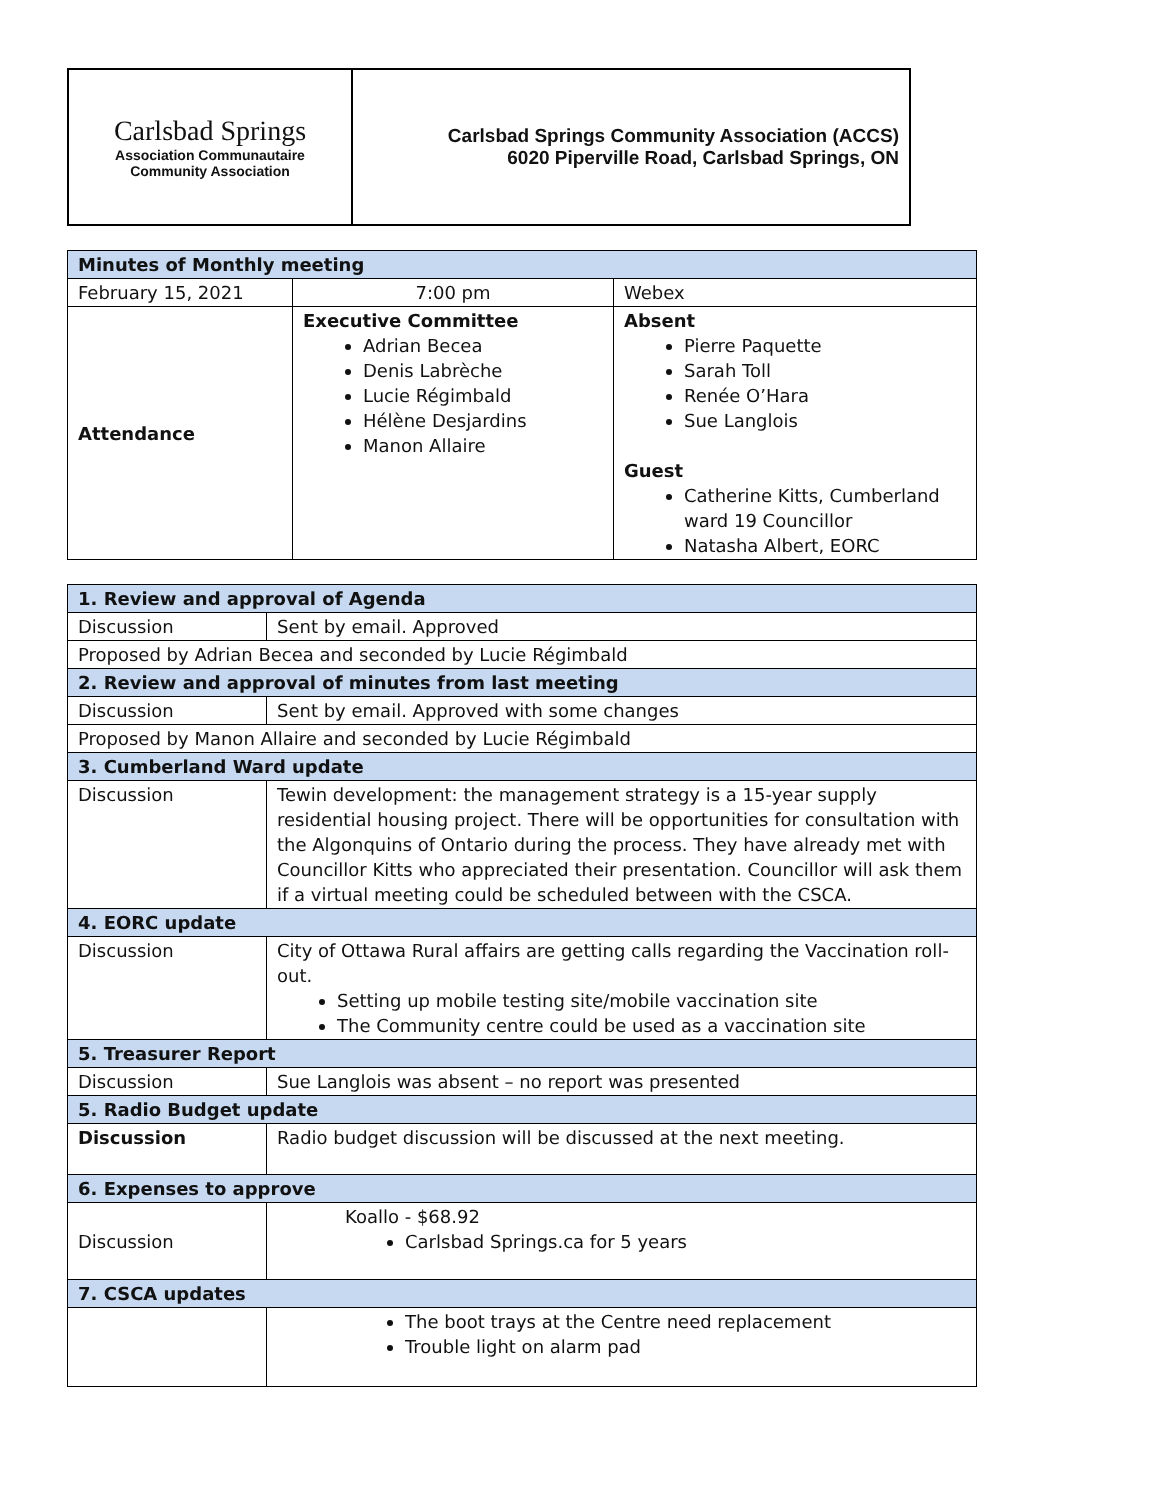Carlsbad Springs
Association Communautaire
Community Association
Carlsbad Springs Community Association (ACCS)
6020 Piperville Road, Carlsbad Springs, ON
| Minutes of Monthly meeting | | |
| --- | --- | --- |
| February 15, 2021 | 7:00 pm | Webex |
| Attendance | Executive Committee Adrian Becea Denis Labrèche Lucie Régimbald Hélène Desjardins Manon Allaire | Absent Pierre Paquette Sarah Toll Renée O’Hara Sue Langlois Guest Catherine Kitts, Cumberland ward 19 Councillor Natasha Albert, EORC |
| 1. Review and approval of Agenda | |
| --- | --- |
| Discussion | Sent by email. Approved |
| Proposed by Adrian Becea and seconded by Lucie Régimbald | |
| 2. Review and approval of minutes from last meeting | |
| Discussion | Sent by email. Approved with some changes |
| Proposed by Manon Allaire and seconded by Lucie Régimbald | |
| 3. Cumberland Ward update | |
| Discussion | Tewin development: the management strategy is a 15-year supply residential housing project. There will be opportunities for consultation with the Algonquins of Ontario during the process. They have already met with Councillor Kitts who appreciated their presentation. Councillor will ask them if a virtual meeting could be scheduled between with the CSCA. |
| 4. EORC update | |
| Discussion | City of Ottawa Rural affairs are getting calls regarding the Vaccination roll-out. Setting up mobile testing site/mobile vaccination site The Community centre could be used as a vaccination site |
| 5. Treasurer Report | |
| Discussion | Sue Langlois was absent – no report was presented |
| 5. Radio Budget update | |
| Discussion | Radio budget discussion will be discussed at the next meeting. |
| 6. Expenses to approve | |
| Discussion | Koallo - $68.92 Carlsbad Springs.ca for 5 years |
| 7. CSCA updates | |
| | The boot trays at the Centre need replacement Trouble light on alarm pad |